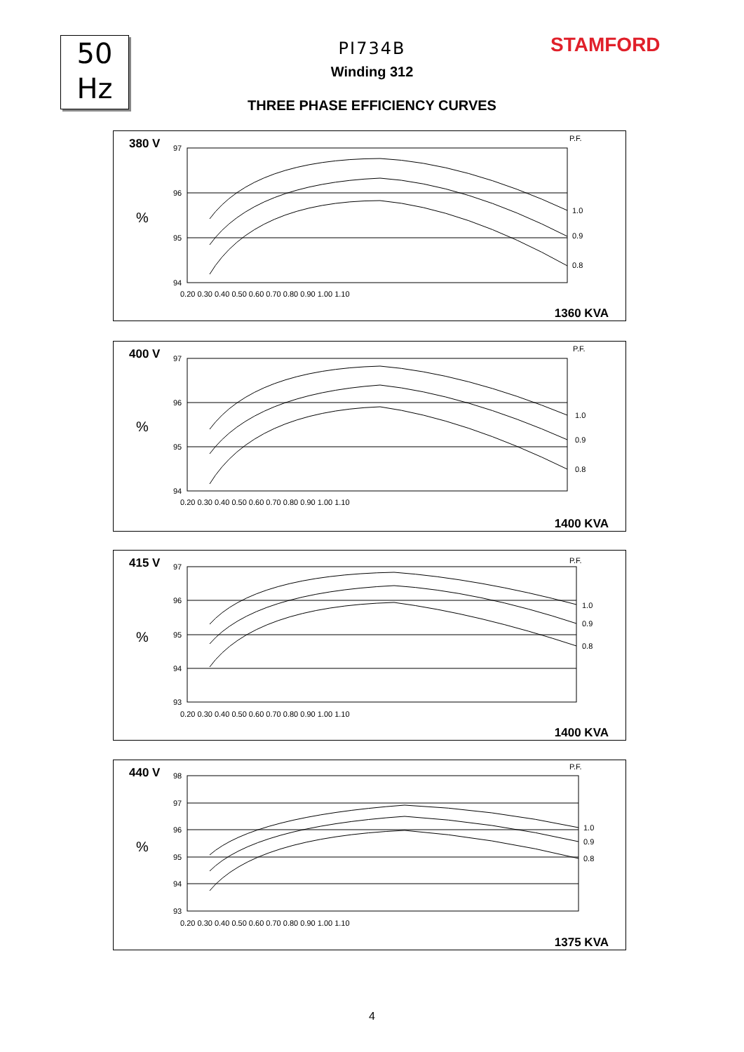50
Hz
STAMFORD
PI734B
Winding 312
THREE PHASE EFFICIENCY CURVES
380 V
%
97
96
95
94
P.F.
1.0
0.9
0.8
0.20 0.30 0.40 0.50 0.60 0.70 0.80 0.90 1.00 1.10
1360 KVA
400 V
%
97
96
95
94
P.F.
1.0
0.9
0.8
0.20 0.30 0.40 0.50 0.60 0.70 0.80 0.90 1.00 1.10
1400 KVA
415 V
%
97
96
95
94
93
P.F.
1.0
0.9
0.8
0.20 0.30 0.40 0.50 0.60 0.70 0.80 0.90 1.00 1.10
1400 KVA
440 V
%
98
97
96
95
94
93
P.F.
1.0
0.9
0.8
0.20 0.30 0.40 0.50 0.60 0.70 0.80 0.90 1.00 1.10
1375 KVA
4